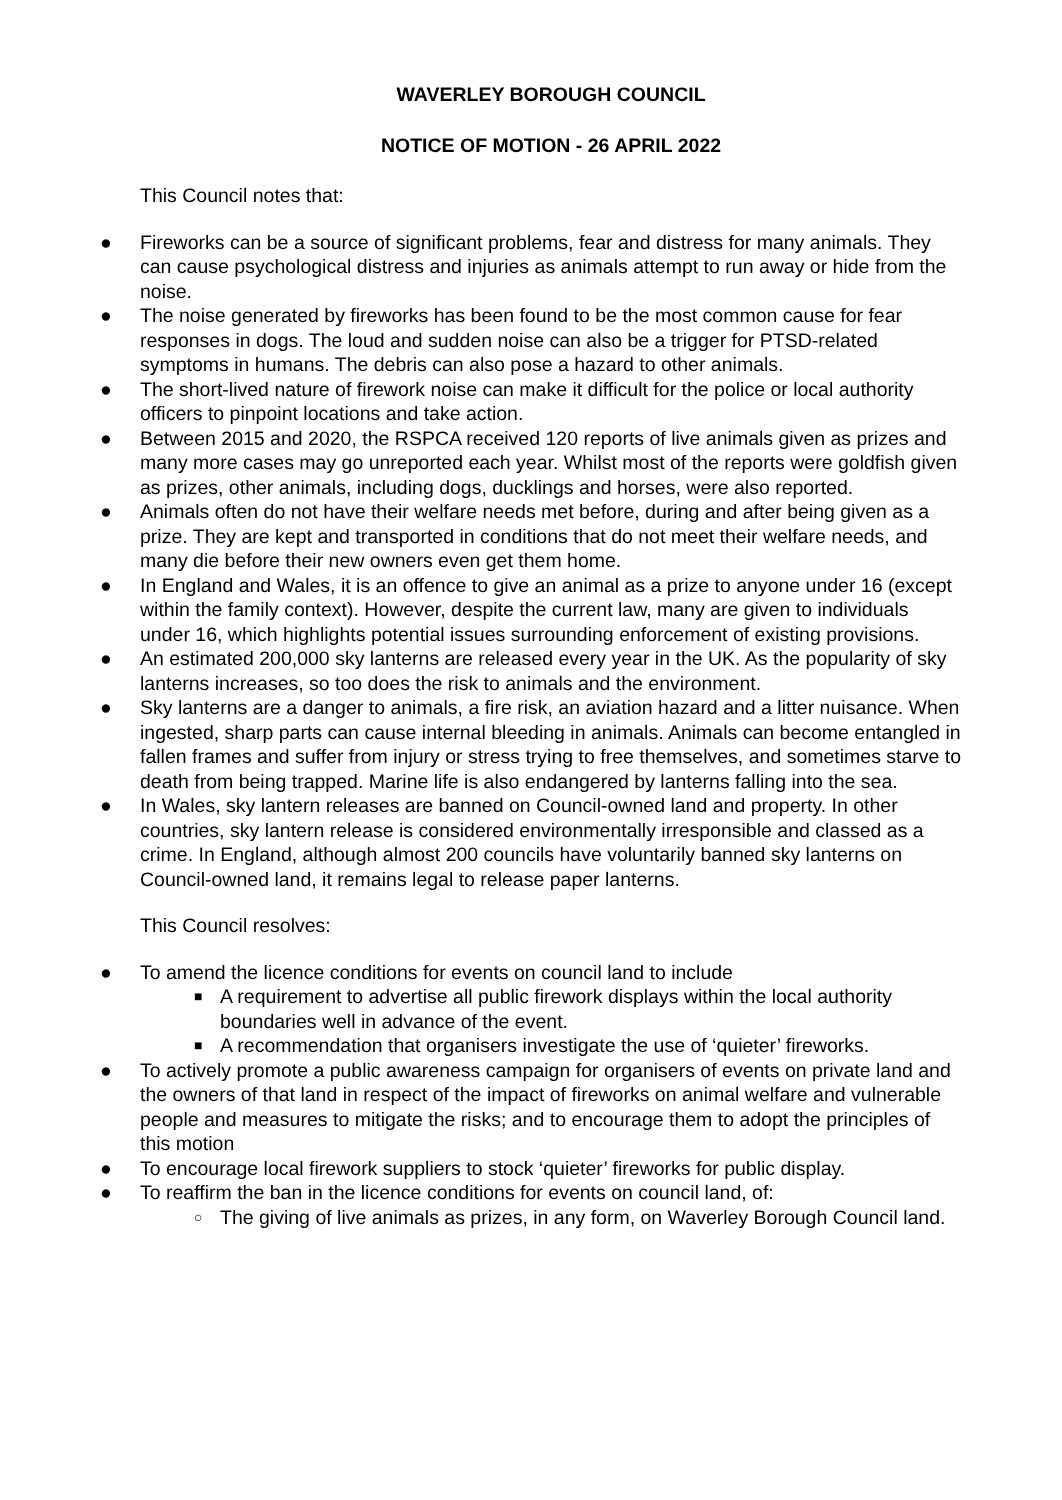WAVERLEY BOROUGH COUNCIL
NOTICE OF MOTION - 26 APRIL 2022
This Council notes that:
● Fireworks can be a source of significant problems, fear and distress for many animals. They can cause psychological distress and injuries as animals attempt to run away or hide from the noise.
● The noise generated by fireworks has been found to be the most common cause for fear responses in dogs. The loud and sudden noise can also be a trigger for PTSD-related symptoms in humans. The debris can also pose a hazard to other animals.
● The short-lived nature of firework noise can make it difficult for the police or local authority officers to pinpoint locations and take action.
● Between 2015 and 2020, the RSPCA received 120 reports of live animals given as prizes and many more cases may go unreported each year. Whilst most of the reports were goldfish given as prizes, other animals, including dogs, ducklings and horses, were also reported.
● Animals often do not have their welfare needs met before, during and after being given as a prize. They are kept and transported in conditions that do not meet their welfare needs, and many die before their new owners even get them home.
● In England and Wales, it is an offence to give an animal as a prize to anyone under 16 (except within the family context). However, despite the current law, many are given to individuals under 16, which highlights potential issues surrounding enforcement of existing provisions.
● An estimated 200,000 sky lanterns are released every year in the UK. As the popularity of sky lanterns increases, so too does the risk to animals and the environment.
● Sky lanterns are a danger to animals, a fire risk, an aviation hazard and a litter nuisance. When ingested, sharp parts can cause internal bleeding in animals. Animals can become entangled in fallen frames and suffer from injury or stress trying to free themselves, and sometimes starve to death from being trapped. Marine life is also endangered by lanterns falling into the sea.
● In Wales, sky lantern releases are banned on Council-owned land and property. In other countries, sky lantern release is considered environmentally irresponsible and classed as a crime. In England, although almost 200 councils have voluntarily banned sky lanterns on Council-owned land, it remains legal to release paper lanterns.
This Council resolves:
● To amend the licence conditions for events on council land to include
■ A requirement to advertise all public firework displays within the local authority boundaries well in advance of the event.
■ A recommendation that organisers investigate the use of ‘quieter’ fireworks.
● To actively promote a public awareness campaign for organisers of events on private land and the owners of that land in respect of the impact of fireworks on animal welfare and vulnerable people and measures to mitigate the risks; and to encourage them to adopt the principles of this motion
● To encourage local firework suppliers to stock ‘quieter’ fireworks for public display.
● To reaffirm the ban in the licence conditions for events on council land, of:
○ The giving of live animals as prizes, in any form, on Waverley Borough Council land.